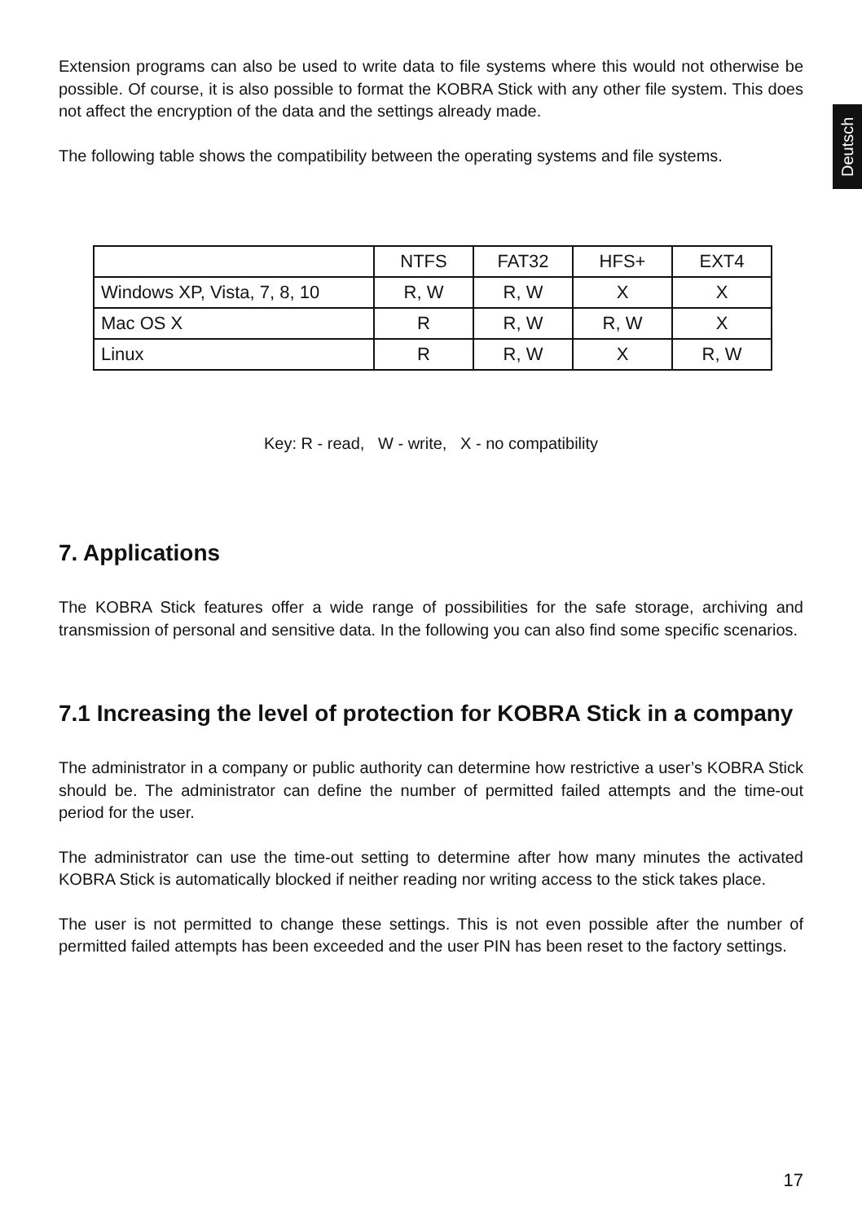Deutsch
Extension programs can also be used to write data to file systems where this would not otherwise be possible. Of course, it is also possible to format the KOBRA Stick with any other file system. This does not affect the encryption of the data and the settings already made.
The following table shows the compatibility between the operating systems and file systems.
| | NTFS | FAT32 | HFS+ | EXT4 |
| Windows XP, Vista, 7, 8, 10 | R, W | R, W | X | X |
| Mac OS X | R | R, W | R, W | X |
| Linux | R | R, W | X | R, W |
Key: R - read, W - write, X - no compatibility
7. Applications
The KOBRA Stick features offer a wide range of possibilities for the safe storage, archiving and transmission of personal and sensitive data. In the following you can also find some specific scenarios.
7.1 Increasing the level of protection for KOBRA Stick in a company
The administrator in a company or public authority can determine how restrictive a user’s KOBRA Stick should be. The administrator can define the number of permitted failed attempts and the time-out period for the user.
The administrator can use the time-out setting to determine after how many minutes the activated KOBRA Stick is automatically blocked if neither reading nor writing access to the stick takes place.
The user is not permitted to change these settings. This is not even possible after the number of permitted failed attempts has been exceeded and the user PIN has been reset to the factory settings.
17